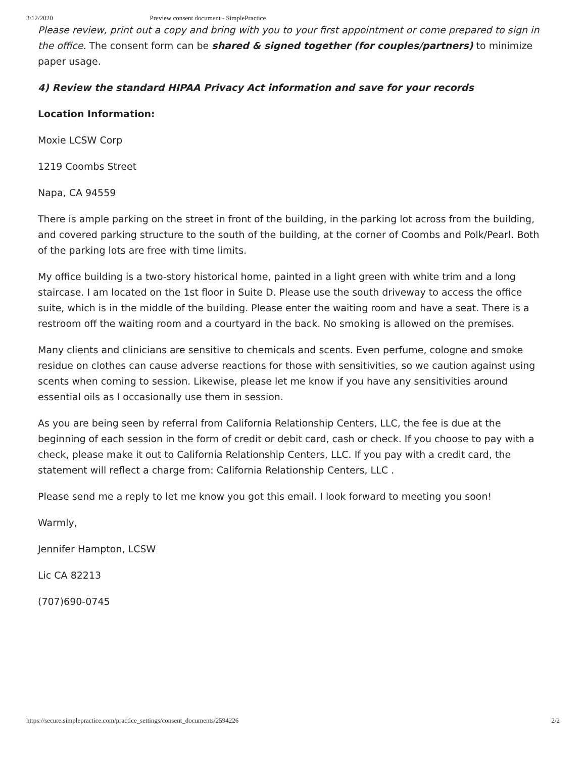3/12/2020 Preview consent document - SimplePractice
Please review, print out a copy and bring with you to your first appointment or come prepared to sign in the office. The consent form can be shared & signed together (for couples/partners) to minimize paper usage.
4) Review the standard HIPAA Privacy Act information and save for your records
Location Information:
Moxie LCSW Corp
1219 Coombs Street
Napa, CA 94559
There is ample parking on the street in front of the building, in the parking lot across from the building, and covered parking structure to the south of the building, at the corner of Coombs and Polk/Pearl. Both of the parking lots are free with time limits.
My office building is a two-story historical home, painted in a light green with white trim and a long staircase. I am located on the 1st floor in Suite D. Please use the south driveway to access the office suite, which is in the middle of the building. Please enter the waiting room and have a seat. There is a restroom off the waiting room and a courtyard in the back. No smoking is allowed on the premises.
Many clients and clinicians are sensitive to chemicals and scents. Even perfume, cologne and smoke residue on clothes can cause adverse reactions for those with sensitivities, so we caution against using scents when coming to session. Likewise, please let me know if you have any sensitivities around essential oils as I occasionally use them in session.
As you are being seen by referral from California Relationship Centers, LLC, the fee is due at the beginning of each session in the form of credit or debit card, cash or check. If you choose to pay with a check, please make it out to California Relationship Centers, LLC. If you pay with a credit card, the statement will reflect a charge from: California Relationship Centers, LLC .
Please send me a reply to let me know you got this email. I look forward to meeting you soon!
Warmly,
Jennifer Hampton, LCSW
Lic CA 82213
(707)690-0745
https://secure.simplepractice.com/practice_settings/consent_documents/2594226 2/2